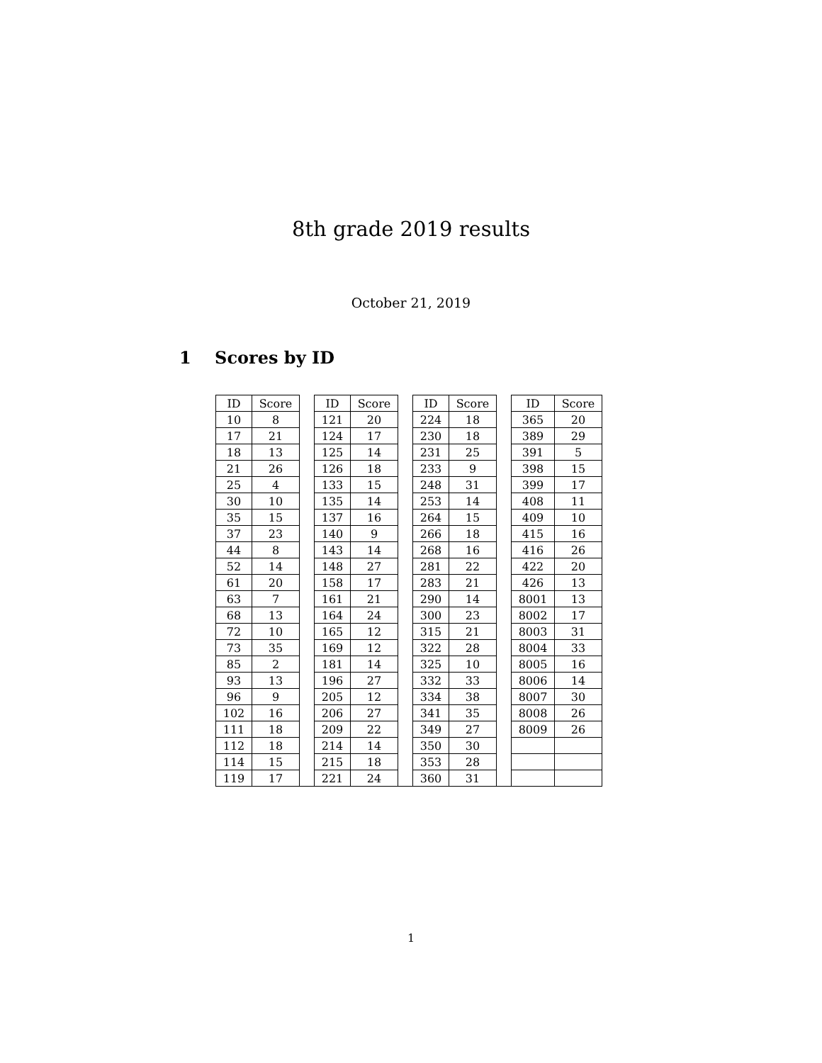8th grade 2019 results
October 21, 2019
1 Scores by ID
| ID | Score | | ID | Score | | ID | Score | | ID | Score |
| 10 | 8 | | 121 | 20 | | 224 | 18 | | 365 | 20 |
| 17 | 21 | | 124 | 17 | | 230 | 18 | | 389 | 29 |
| 18 | 13 | | 125 | 14 | | 231 | 25 | | 391 | 5 |
| 21 | 26 | | 126 | 18 | | 233 | 9 | | 398 | 15 |
| 25 | 4 | | 133 | 15 | | 248 | 31 | | 399 | 17 |
| 30 | 10 | | 135 | 14 | | 253 | 14 | | 408 | 11 |
| 35 | 15 | | 137 | 16 | | 264 | 15 | | 409 | 10 |
| 37 | 23 | | 140 | 9 | | 266 | 18 | | 415 | 16 |
| 44 | 8 | | 143 | 14 | | 268 | 16 | | 416 | 26 |
| 52 | 14 | | 148 | 27 | | 281 | 22 | | 422 | 20 |
| 61 | 20 | | 158 | 17 | | 283 | 21 | | 426 | 13 |
| 63 | 7 | | 161 | 21 | | 290 | 14 | | 8001 | 13 |
| 68 | 13 | | 164 | 24 | | 300 | 23 | | 8002 | 17 |
| 72 | 10 | | 165 | 12 | | 315 | 21 | | 8003 | 31 |
| 73 | 35 | | 169 | 12 | | 322 | 28 | | 8004 | 33 |
| 85 | 2 | | 181 | 14 | | 325 | 10 | | 8005 | 16 |
| 93 | 13 | | 196 | 27 | | 332 | 33 | | 8006 | 14 |
| 96 | 9 | | 205 | 12 | | 334 | 38 | | 8007 | 30 |
| 102 | 16 | | 206 | 27 | | 341 | 35 | | 8008 | 26 |
| 111 | 18 | | 209 | 22 | | 349 | 27 | | 8009 | 26 |
| 112 | 18 | | 214 | 14 | | 350 | 30 | | | |
| 114 | 15 | | 215 | 18 | | 353 | 28 | | | |
| 119 | 17 | | 221 | 24 | | 360 | 31 | | | |
1